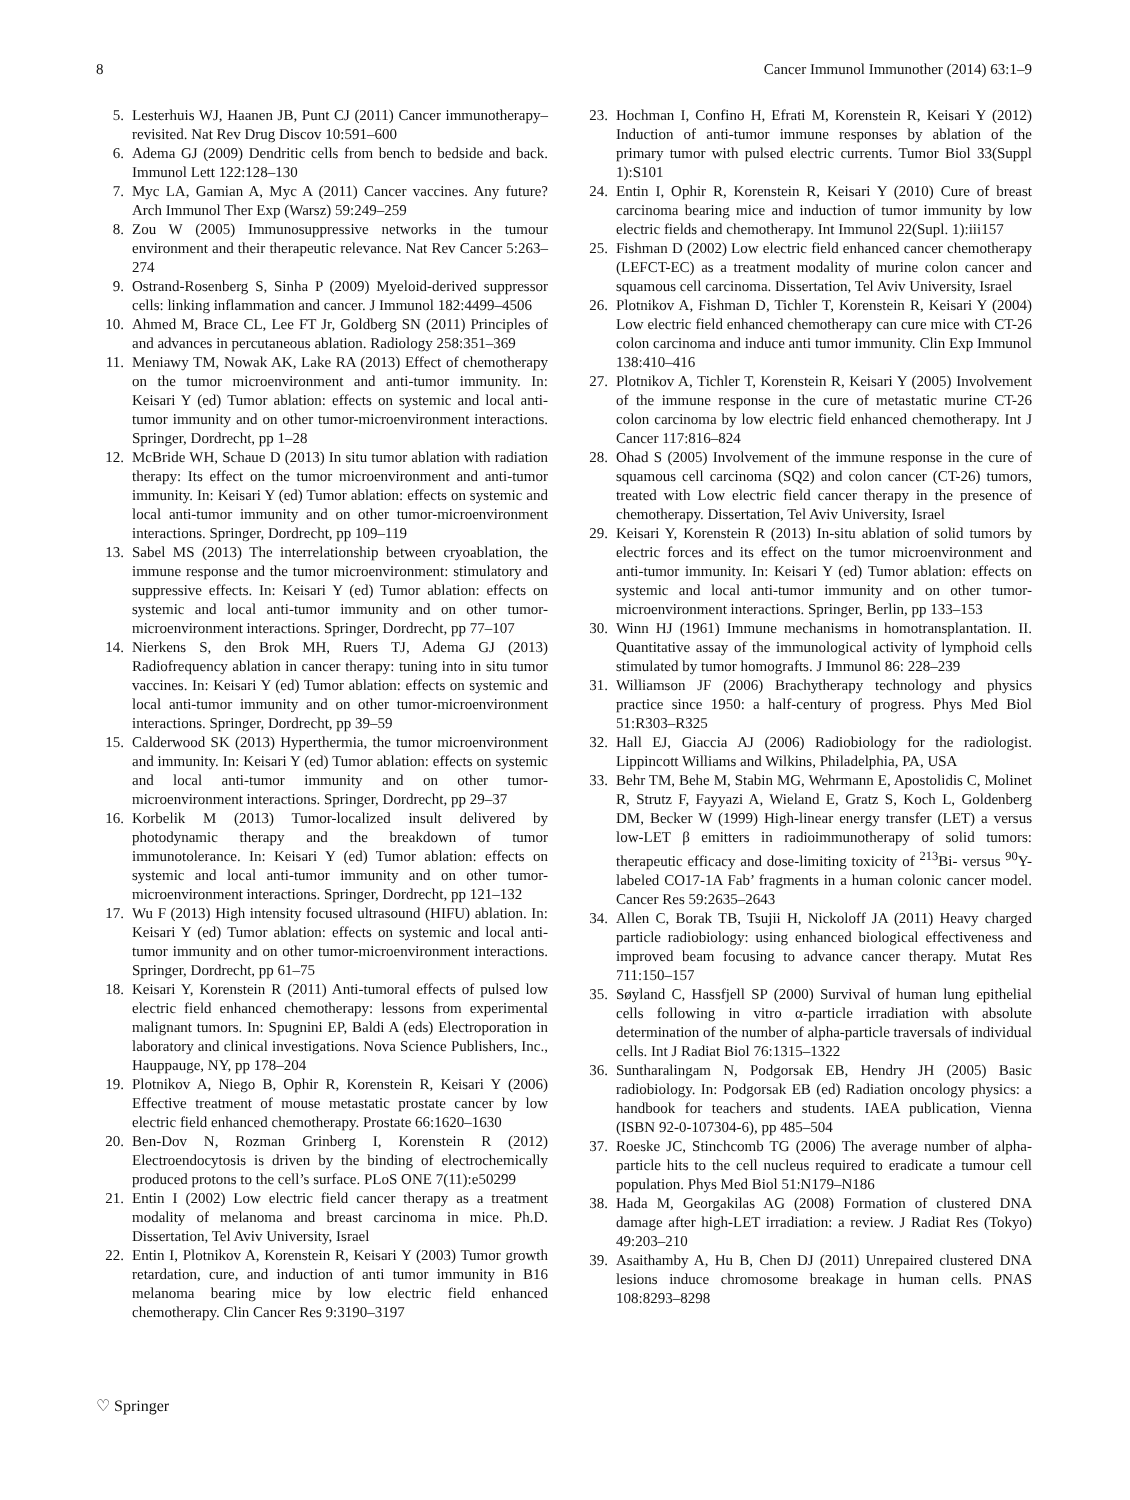8 Cancer Immunol Immunother (2014) 63:1–9
5. Lesterhuis WJ, Haanen JB, Punt CJ (2011) Cancer immunotherapy–revisited. Nat Rev Drug Discov 10:591–600
6. Adema GJ (2009) Dendritic cells from bench to bedside and back. Immunol Lett 122:128–130
7. Myc LA, Gamian A, Myc A (2011) Cancer vaccines. Any future? Arch Immunol Ther Exp (Warsz) 59:249–259
8. Zou W (2005) Immunosuppressive networks in the tumour environment and their therapeutic relevance. Nat Rev Cancer 5:263–274
9. Ostrand-Rosenberg S, Sinha P (2009) Myeloid-derived suppressor cells: linking inflammation and cancer. J Immunol 182:4499–4506
10. Ahmed M, Brace CL, Lee FT Jr, Goldberg SN (2011) Principles of and advances in percutaneous ablation. Radiology 258:351–369
11. Meniawy TM, Nowak AK, Lake RA (2013) Effect of chemotherapy on the tumor microenvironment and anti-tumor immunity. In: Keisari Y (ed) Tumor ablation: effects on systemic and local anti-tumor immunity and on other tumor-microenvironment interactions. Springer, Dordrecht, pp 1–28
12. McBride WH, Schaue D (2013) In situ tumor ablation with radiation therapy: Its effect on the tumor microenvironment and anti-tumor immunity. In: Keisari Y (ed) Tumor ablation: effects on systemic and local anti-tumor immunity and on other tumor-microenvironment interactions. Springer, Dordrecht, pp 109–119
13. Sabel MS (2013) The interrelationship between cryoablation, the immune response and the tumor microenvironment: stimulatory and suppressive effects. In: Keisari Y (ed) Tumor ablation: effects on systemic and local anti-tumor immunity and on other tumor-microenvironment interactions. Springer, Dordrecht, pp 77–107
14. Nierkens S, den Brok MH, Ruers TJ, Adema GJ (2013) Radiofrequency ablation in cancer therapy: tuning into in situ tumor vaccines. In: Keisari Y (ed) Tumor ablation: effects on systemic and local anti-tumor immunity and on other tumor-microenvironment interactions. Springer, Dordrecht, pp 39–59
15. Calderwood SK (2013) Hyperthermia, the tumor microenvironment and immunity. In: Keisari Y (ed) Tumor ablation: effects on systemic and local anti-tumor immunity and on other tumor-microenvironment interactions. Springer, Dordrecht, pp 29–37
16. Korbelik M (2013) Tumor-localized insult delivered by photodynamic therapy and the breakdown of tumor immunotolerance. In: Keisari Y (ed) Tumor ablation: effects on systemic and local anti-tumor immunity and on other tumor-microenvironment interactions. Springer, Dordrecht, pp 121–132
17. Wu F (2013) High intensity focused ultrasound (HIFU) ablation. In: Keisari Y (ed) Tumor ablation: effects on systemic and local anti-tumor immunity and on other tumor-microenvironment interactions. Springer, Dordrecht, pp 61–75
18. Keisari Y, Korenstein R (2011) Anti-tumoral effects of pulsed low electric field enhanced chemotherapy: lessons from experimental malignant tumors. In: Spugnini EP, Baldi A (eds) Electroporation in laboratory and clinical investigations. Nova Science Publishers, Inc., Hauppauge, NY, pp 178–204
19. Plotnikov A, Niego B, Ophir R, Korenstein R, Keisari Y (2006) Effective treatment of mouse metastatic prostate cancer by low electric field enhanced chemotherapy. Prostate 66:1620–1630
20. Ben-Dov N, Rozman Grinberg I, Korenstein R (2012) Electroendocytosis is driven by the binding of electrochemically produced protons to the cell’s surface. PLoS ONE 7(11):e50299
21. Entin I (2002) Low electric field cancer therapy as a treatment modality of melanoma and breast carcinoma in mice. Ph.D. Dissertation, Tel Aviv University, Israel
22. Entin I, Plotnikov A, Korenstein R, Keisari Y (2003) Tumor growth retardation, cure, and induction of anti tumor immunity in B16 melanoma bearing mice by low electric field enhanced chemotherapy. Clin Cancer Res 9:3190–3197
23. Hochman I, Confino H, Efrati M, Korenstein R, Keisari Y (2012) Induction of anti-tumor immune responses by ablation of the primary tumor with pulsed electric currents. Tumor Biol 33(Suppl 1):S101
24. Entin I, Ophir R, Korenstein R, Keisari Y (2010) Cure of breast carcinoma bearing mice and induction of tumor immunity by low electric fields and chemotherapy. Int Immunol 22(Supl. 1):iii157
25. Fishman D (2002) Low electric field enhanced cancer chemotherapy (LEFCT-EC) as a treatment modality of murine colon cancer and squamous cell carcinoma. Dissertation, Tel Aviv University, Israel
26. Plotnikov A, Fishman D, Tichler T, Korenstein R, Keisari Y (2004) Low electric field enhanced chemotherapy can cure mice with CT-26 colon carcinoma and induce anti tumor immunity. Clin Exp Immunol 138:410–416
27. Plotnikov A, Tichler T, Korenstein R, Keisari Y (2005) Involvement of the immune response in the cure of metastatic murine CT-26 colon carcinoma by low electric field enhanced chemotherapy. Int J Cancer 117:816–824
28. Ohad S (2005) Involvement of the immune response in the cure of squamous cell carcinoma (SQ2) and colon cancer (CT-26) tumors, treated with Low electric field cancer therapy in the presence of chemotherapy. Dissertation, Tel Aviv University, Israel
29. Keisari Y, Korenstein R (2013) In-situ ablation of solid tumors by electric forces and its effect on the tumor microenvironment and anti-tumor immunity. In: Keisari Y (ed) Tumor ablation: effects on systemic and local anti-tumor immunity and on other tumor-microenvironment interactions. Springer, Berlin, pp 133–153
30. Winn HJ (1961) Immune mechanisms in homotransplantation. II. Quantitative assay of the immunological activity of lymphoid cells stimulated by tumor homografts. J Immunol 86: 228–239
31. Williamson JF (2006) Brachytherapy technology and physics practice since 1950: a half-century of progress. Phys Med Biol 51:R303–R325
32. Hall EJ, Giaccia AJ (2006) Radiobiology for the radiologist. Lippincott Williams and Wilkins, Philadelphia, PA, USA
33. Behr TM, Behe M, Stabin MG, Wehrmann E, Apostolidis C, Molinet R, Strutz F, Fayyazi A, Wieland E, Gratz S, Koch L, Goldenberg DM, Becker W (1999) High-linear energy transfer (LET) a versus low-LET β emitters in radioimmunotherapy of solid tumors: therapeutic efficacy and dose-limiting toxicity of <sup>213</sup>Bi- versus <sup>90</sup>Y-labeled CO17-1A Fab’ fragments in a human colonic cancer model. Cancer Res 59:2635–2643
34. Allen C, Borak TB, Tsujii H, Nickoloff JA (2011) Heavy charged particle radiobiology: using enhanced biological effectiveness and improved beam focusing to advance cancer therapy. Mutat Res 711:150–157
35. Søyland C, Hassfjell SP (2000) Survival of human lung epithelial cells following in vitro α-particle irradiation with absolute determination of the number of alpha-particle traversals of individual cells. Int J Radiat Biol 76:1315–1322
36. Suntharalingam N, Podgorsak EB, Hendry JH (2005) Basic radiobiology. In: Podgorsak EB (ed) Radiation oncology physics: a handbook for teachers and students. IAEA publication, Vienna (ISBN 92-0-107304-6), pp 485–504
37. Roeske JC, Stinchcomb TG (2006) The average number of alpha-particle hits to the cell nucleus required to eradicate a tumour cell population. Phys Med Biol 51:N179–N186
38. Hada M, Georgakilas AG (2008) Formation of clustered DNA damage after high-LET irradiation: a review. J Radiat Res (Tokyo) 49:203–210
39. Asaithamby A, Hu B, Chen DJ (2011) Unrepaired clustered DNA lesions induce chromosome breakage in human cells. PNAS 108:8293–8298
♡ Springer